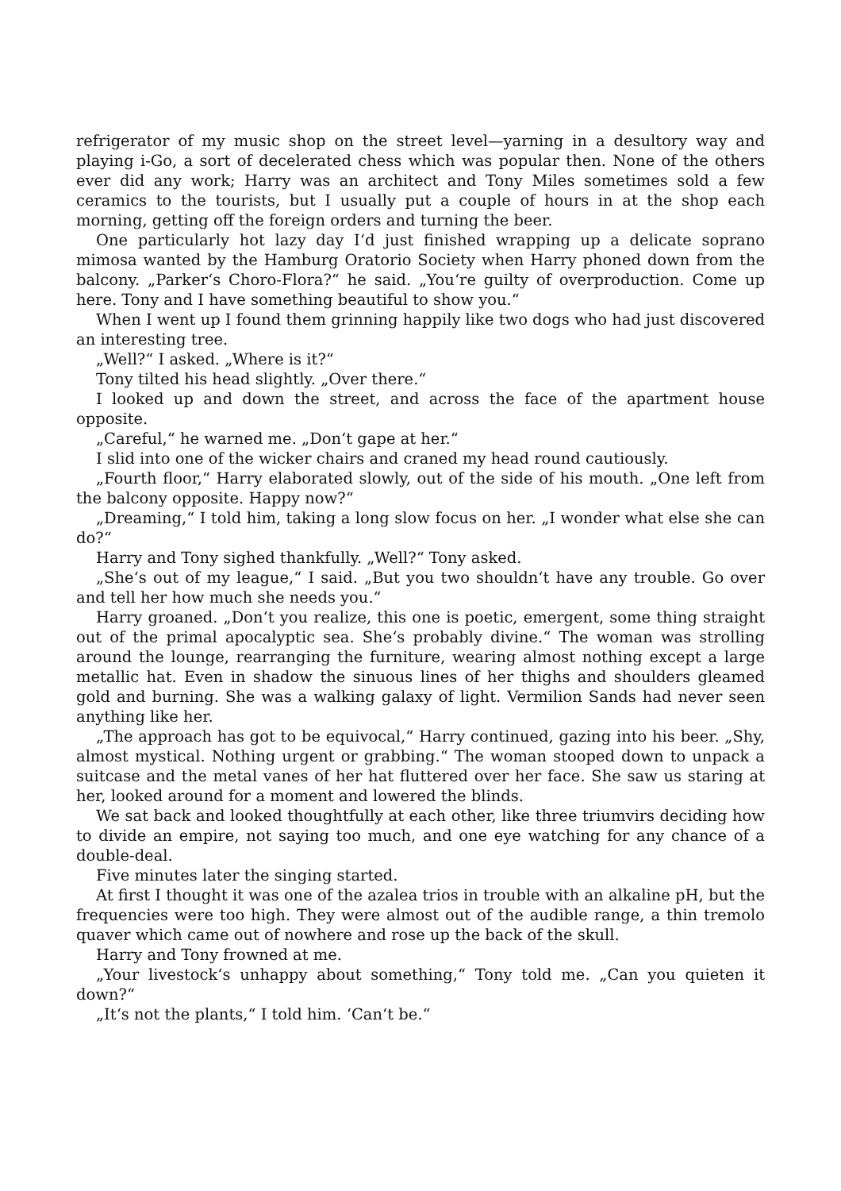refrigerator of my music shop on the street level—yarning in a desultory way and playing i-Go, a sort of decelerated chess which was popular then. None of the others ever did any work; Harry was an architect and Tony Miles sometimes sold a few ceramics to the tourists, but I usually put a couple of hours in at the shop each morning, getting off the foreign orders and turning the beer.
One particularly hot lazy day I‘d just finished wrapping up a delicate soprano mimosa wanted by the Hamburg Oratorio Society when Harry phoned down from the balcony. „Parker‘s Choro-Flora?“ he said. „You‘re guilty of overproduction. Come up here. Tony and I have something beautiful to show you.“
When I went up I found them grinning happily like two dogs who had just discovered an interesting tree.
„Well?“ I asked. „Where is it?“
Tony tilted his head slightly. „Over there.“
I looked up and down the street, and across the face of the apartment house opposite.
„Careful,“ he warned me. „Don‘t gape at her.“
I slid into one of the wicker chairs and craned my head round cautiously.
„Fourth floor,“ Harry elaborated slowly, out of the side of his mouth. „One left from the balcony opposite. Happy now?“
„Dreaming,“ I told him, taking a long slow focus on her. „I wonder what else she can do?“
Harry and Tony sighed thankfully. „Well?“ Tony asked.
„She‘s out of my league,“ I said. „But you two shouldn‘t have any trouble. Go over and tell her how much she needs you.“
Harry groaned. „Don‘t you realize, this one is poetic, emergent, some thing straight out of the primal apocalyptic sea. She‘s probably divine.“ The woman was strolling around the lounge, rearranging the furniture, wearing almost nothing except a large metallic hat. Even in shadow the sinuous lines of her thighs and shoulders gleamed gold and burning. She was a walking galaxy of light. Vermilion Sands had never seen anything like her.
„The approach has got to be equivocal,“ Harry continued, gazing into his beer. „Shy, almost mystical. Nothing urgent or grabbing.“ The woman stooped down to unpack a suitcase and the metal vanes of her hat fluttered over her face. She saw us staring at her, looked around for a moment and lowered the blinds.
We sat back and looked thoughtfully at each other, like three triumvirs deciding how to divide an empire, not saying too much, and one eye watching for any chance of a double-deal.
Five minutes later the singing started.
At first I thought it was one of the azalea trios in trouble with an alkaline pH, but the frequencies were too high. They were almost out of the audible range, a thin tremolo quaver which came out of nowhere and rose up the back of the skull.
Harry and Tony frowned at me.
„Your livestock‘s unhappy about something,“ Tony told me. „Can you quieten it down?“
„It‘s not the plants,“ I told him. ‘Can‘t be.“